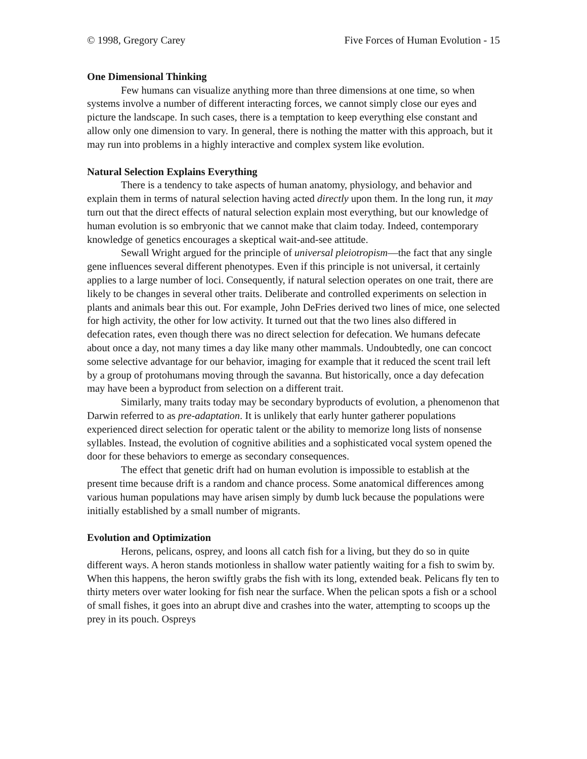© 1998, Gregory Carey Five Forces of Human Evolution - 15
One Dimensional Thinking
Few humans can visualize anything more than three dimensions at one time, so when systems involve a number of different interacting forces, we cannot simply close our eyes and picture the landscape. In such cases, there is a temptation to keep everything else constant and allow only one dimension to vary. In general, there is nothing the matter with this approach, but it may run into problems in a highly interactive and complex system like evolution.
Natural Selection Explains Everything
There is a tendency to take aspects of human anatomy, physiology, and behavior and explain them in terms of natural selection having acted directly upon them. In the long run, it may turn out that the direct effects of natural selection explain most everything, but our knowledge of human evolution is so embryonic that we cannot make that claim today. Indeed, contemporary knowledge of genetics encourages a skeptical wait-and-see attitude.
Sewall Wright argued for the principle of universal pleiotropism—the fact that any single gene influences several different phenotypes. Even if this principle is not universal, it certainly applies to a large number of loci. Consequently, if natural selection operates on one trait, there are likely to be changes in several other traits. Deliberate and controlled experiments on selection in plants and animals bear this out. For example, John DeFries derived two lines of mice, one selected for high activity, the other for low activity. It turned out that the two lines also differed in defecation rates, even though there was no direct selection for defecation. We humans defecate about once a day, not many times a day like many other mammals. Undoubtedly, one can concoct some selective advantage for our behavior, imaging for example that it reduced the scent trail left by a group of protohumans moving through the savanna. But historically, once a day defecation may have been a byproduct from selection on a different trait.
Similarly, many traits today may be secondary byproducts of evolution, a phenomenon that Darwin referred to as pre-adaptation. It is unlikely that early hunter gatherer populations experienced direct selection for operatic talent or the ability to memorize long lists of nonsense syllables. Instead, the evolution of cognitive abilities and a sophisticated vocal system opened the door for these behaviors to emerge as secondary consequences.
The effect that genetic drift had on human evolution is impossible to establish at the present time because drift is a random and chance process. Some anatomical differences among various human populations may have arisen simply by dumb luck because the populations were initially established by a small number of migrants.
Evolution and Optimization
Herons, pelicans, osprey, and loons all catch fish for a living, but they do so in quite different ways. A heron stands motionless in shallow water patiently waiting for a fish to swim by. When this happens, the heron swiftly grabs the fish with its long, extended beak. Pelicans fly ten to thirty meters over water looking for fish near the surface. When the pelican spots a fish or a school of small fishes, it goes into an abrupt dive and crashes into the water, attempting to scoops up the prey in its pouch. Ospreys